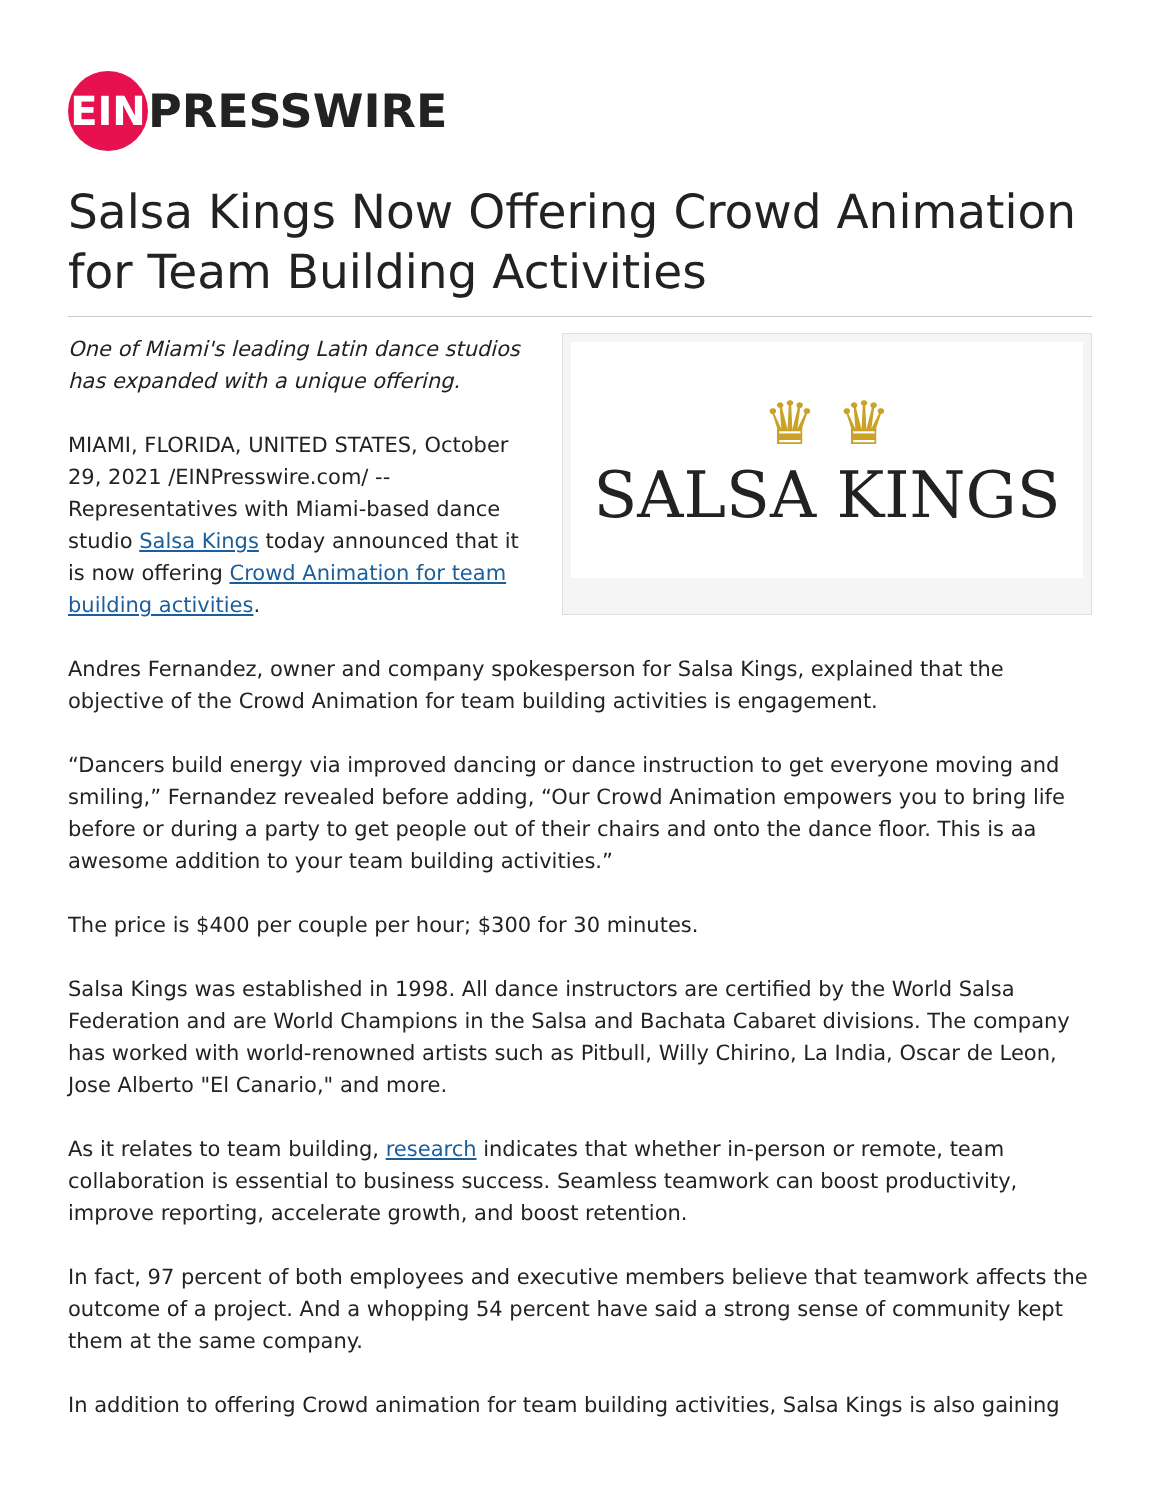EIN PRESSWIRE
Salsa Kings Now Offering Crowd Animation for Team Building Activities
One of Miami's leading Latin dance studios has expanded with a unique offering.
MIAMI, FLORIDA, UNITED STATES, October 29, 2021 /EINPresswire.com/ -- Representatives with Miami-based dance studio Salsa Kings today announced that it is now offering Crowd Animation for team building activities.
♛ ♛
SALSA KINGS
Andres Fernandez, owner and company spokesperson for Salsa Kings, explained that the objective of the Crowd Animation for team building activities is engagement.
“Dancers build energy via improved dancing or dance instruction to get everyone moving and smiling,” Fernandez revealed before adding, “Our Crowd Animation empowers you to bring life before or during a party to get people out of their chairs and onto the dance floor. This is aa awesome addition to your team building activities.”
The price is $400 per couple per hour; $300 for 30 minutes.
Salsa Kings was established in 1998. All dance instructors are certified by the World Salsa Federation and are World Champions in the Salsa and Bachata Cabaret divisions. The company has worked with world-renowned artists such as Pitbull, Willy Chirino, La India, Oscar de Leon, Jose Alberto "El Canario," and more.
As it relates to team building, research indicates that whether in-person or remote, team collaboration is essential to business success. Seamless teamwork can boost productivity, improve reporting, accelerate growth, and boost retention.
In fact, 97 percent of both employees and executive members believe that teamwork affects the outcome of a project. And a whopping 54 percent have said a strong sense of community kept them at the same company.
In addition to offering Crowd animation for team building activities, Salsa Kings is also gaining